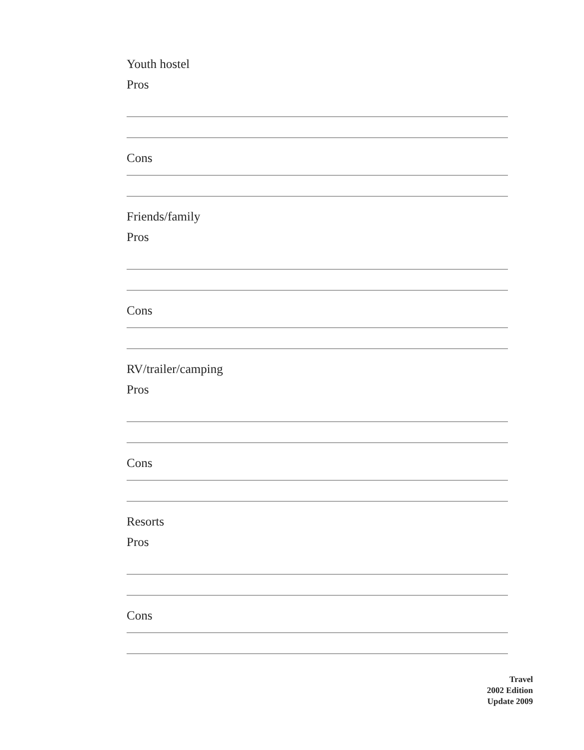Youth hostel
Pros
Cons
Friends/family
Pros
Cons
RV/trailer/camping
Pros
Cons
Resorts
Pros
Cons
Travel
2002 Edition
Update 2009